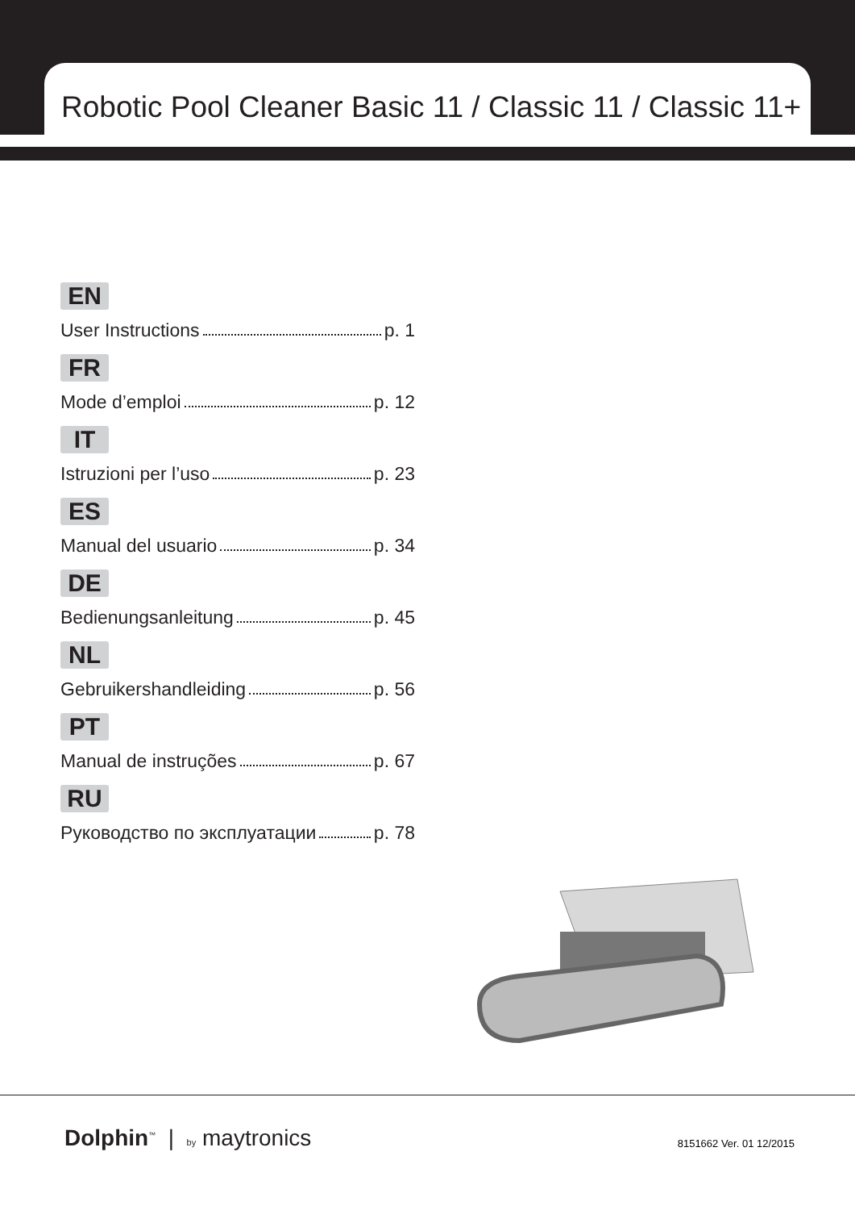Robotic Pool Cleaner Basic 11 / Classic 11 / Classic 11+
EN
User Instructions p. 1
FR
Mode d’emploi p. 12
IT
Istruzioni per l’uso p. 23
ES
Manual del usuario p. 34
DE
Bedienungsanleitung p. 45
NL
Gebruikershandleiding p. 56
PT
Manual de instruções p. 67
RU
Руководство по эксплуатации p. 78
Dolphin<sup>™</sup> | by maytronics 8151662 Ver. 01 12/2015